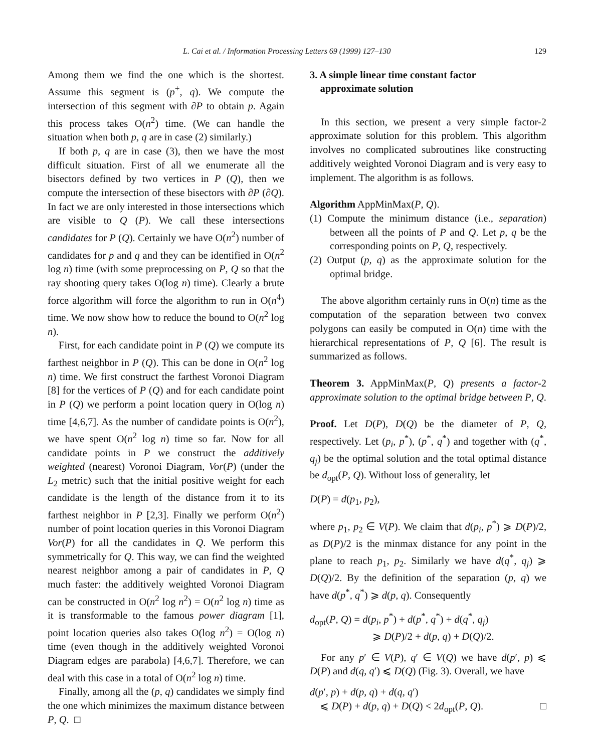L. Cai et al. / Information Processing Letters 69 (1999) 127–130 129
Among them we find the one which is the shortest. Assume this segment is (p<sup>+</sup>, q). We compute the intersection of this segment with ∂P to obtain p. Again this process takes O(n<sup>2</sup>) time. (We can handle the situation when both p, q are in case (2) similarly.)
If both p, q are in case (3), then we have the most difficult situation. First of all we enumerate all the bisectors defined by two vertices in P (Q), then we compute the intersection of these bisectors with ∂P (∂Q). In fact we are only interested in those intersections which are visible to Q (P). We call these intersections candidates for P (Q). Certainly we have O(n<sup>2</sup>) number of candidates for p and q and they can be identified in O(n<sup>2</sup> log n) time (with some preprocessing on P, Q so that the ray shooting query takes O(log n) time). Clearly a brute force algorithm will force the algorithm to run in O(n<sup>4</sup>) time. We now show how to reduce the bound to O(n<sup>2</sup> log n).
First, for each candidate point in P (Q) we compute its farthest neighbor in P (Q). This can be done in O(n<sup>2</sup> log n) time. We first construct the farthest Voronoi Diagram [8] for the vertices of P (Q) and for each candidate point in P (Q) we perform a point location query in O(log n) time [4,6,7]. As the number of candidate points is O(n<sup>2</sup>), we have spent O(n<sup>2</sup> log n) time so far. Now for all candidate points in P we construct the additively weighted (nearest) Voronoi Diagram, Vor(P) (under the L<sub>2</sub> metric) such that the initial positive weight for each candidate is the length of the distance from it to its farthest neighbor in P [2,3]. Finally we perform O(n<sup>2</sup>) number of point location queries in this Voronoi Diagram Vor(P) for all the candidates in Q. We perform this symmetrically for Q. This way, we can find the weighted nearest neighbor among a pair of candidates in P, Q much faster: the additively weighted Voronoi Diagram can be constructed in O(n<sup>2</sup> log n<sup>2</sup>) = O(n<sup>2</sup> log n) time as it is transformable to the famous power diagram [1], point location queries also takes O(log n<sup>2</sup>) = O(log n) time (even though in the additively weighted Voronoi Diagram edges are parabola) [4,6,7]. Therefore, we can deal with this case in a total of O(n<sup>2</sup> log n) time.
Finally, among all the (p, q) candidates we simply find the one which minimizes the maximum distance between P, Q. □
3. A simple linear time constant factor
approximate solution
In this section, we present a very simple factor-2 approximate solution for this problem. This algorithm involves no complicated subroutines like constructing additively weighted Voronoi Diagram and is very easy to implement. The algorithm is as follows.
Algorithm AppMinMax(P, Q).
(1) Compute the minimum distance (i.e., separation) between all the points of P and Q. Let p, q be the corresponding points on P, Q, respectively.
(2) Output (p, q) as the approximate solution for the optimal bridge.
The above algorithm certainly runs in O(n) time as the computation of the separation between two convex polygons can easily be computed in O(n) time with the hierarchical representations of P, Q [6]. The result is summarized as follows.
Theorem 3. AppMinMax(P, Q) presents a factor-2 approximate solution to the optimal bridge between P, Q.
Proof. Let D(P), D(Q) be the diameter of P, Q, respectively. Let (p<sub>i</sub>, p<sup>*</sup>), (p<sup>*</sup>, q<sup>*</sup>) and together with (q<sup>*</sup>, q<sub>j</sub>) be the optimal solution and the total optimal distance be d<sub>opt</sub>(P, Q). Without loss of generality, let
D(P) = d(p<sub>1</sub>, p<sub>2</sub>),
where p<sub>1</sub>, p<sub>2</sub> ∈ V(P). We claim that d(p<sub>i</sub>, p<sup>*</sup>) ⩾ D(P)/2, as D(P)/2 is the minmax distance for any point in the plane to reach p<sub>1</sub>, p<sub>2</sub>. Similarly we have d(q<sup>*</sup>, q<sub>j</sub>) ⩾ D(Q)/2. By the definition of the separation (p, q) we have d(p<sup>*</sup>, q<sup>*</sup>) ⩾ d(p, q). Consequently
d<sub>opt</sub>(P, Q) = d(p<sub>i</sub>, p<sup>*</sup>) + d(p<sup>*</sup>, q<sup>*</sup>) + d(q<sup>*</sup>, q<sub>j</sub>)
⩾ D(P)/2 + d(p, q) + D(Q)/2.
For any p′ ∈ V(P), q′ ∈ V(Q) we have d(p′, p) ⩽ D(P) and d(q, q′) ⩽ D(Q) (Fig. 3). Overall, we have
d(p′, p) + d(p, q) + d(q, q′)
⩽ D(P) + d(p, q) + D(Q) < 2d<sub>opt</sub>(P, Q). □